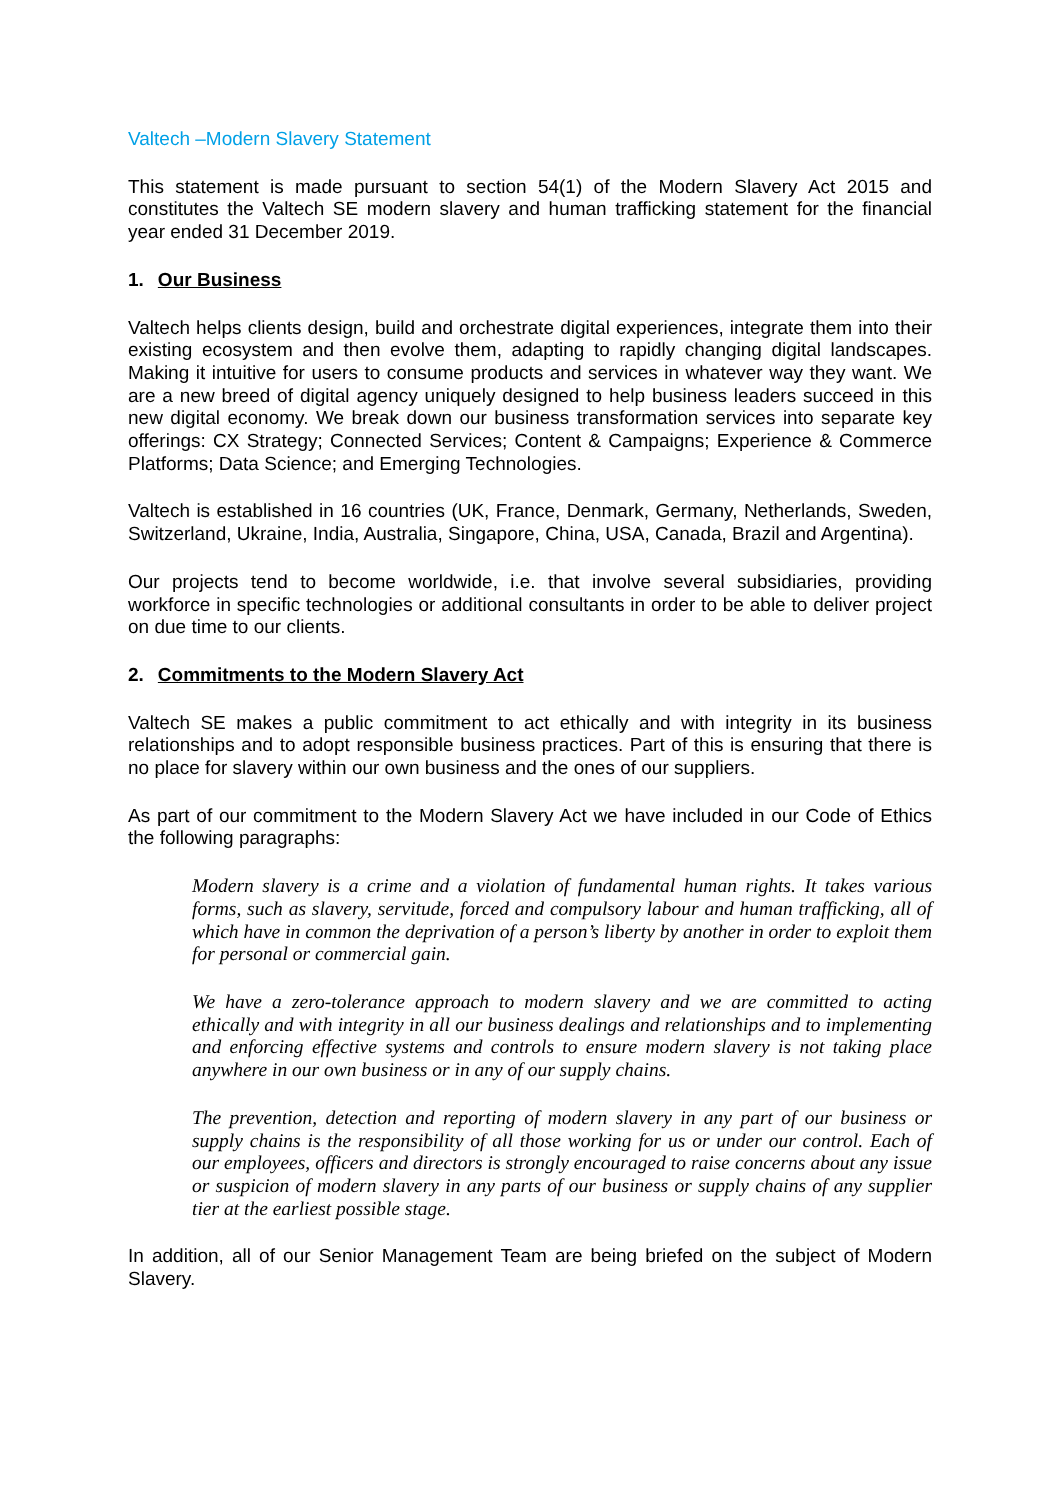Valtech –Modern Slavery Statement
This statement is made pursuant to section 54(1) of the Modern Slavery Act 2015 and constitutes the Valtech SE modern slavery and human trafficking statement for the financial year ended 31 December 2019.
1. Our Business
Valtech helps clients design, build and orchestrate digital experiences, integrate them into their existing ecosystem and then evolve them, adapting to rapidly changing digital landscapes. Making it intuitive for users to consume products and services in whatever way they want. We are a new breed of digital agency uniquely designed to help business leaders succeed in this new digital economy. We break down our business transformation services into separate key offerings: CX Strategy; Connected Services; Content & Campaigns; Experience & Commerce Platforms; Data Science; and Emerging Technologies.
Valtech is established in 16 countries (UK, France, Denmark, Germany, Netherlands, Sweden, Switzerland, Ukraine, India, Australia, Singapore, China, USA, Canada, Brazil and Argentina).
Our projects tend to become worldwide, i.e. that involve several subsidiaries, providing workforce in specific technologies or additional consultants in order to be able to deliver project on due time to our clients.
2. Commitments to the Modern Slavery Act
Valtech SE makes a public commitment to act ethically and with integrity in its business relationships and to adopt responsible business practices. Part of this is ensuring that there is no place for slavery within our own business and the ones of our suppliers.
As part of our commitment to the Modern Slavery Act we have included in our Code of Ethics the following paragraphs:
Modern slavery is a crime and a violation of fundamental human rights. It takes various forms, such as slavery, servitude, forced and compulsory labour and human trafficking, all of which have in common the deprivation of a person’s liberty by another in order to exploit them for personal or commercial gain.
We have a zero-tolerance approach to modern slavery and we are committed to acting ethically and with integrity in all our business dealings and relationships and to implementing and enforcing effective systems and controls to ensure modern slavery is not taking place anywhere in our own business or in any of our supply chains.
The prevention, detection and reporting of modern slavery in any part of our business or supply chains is the responsibility of all those working for us or under our control. Each of our employees, officers and directors is strongly encouraged to raise concerns about any issue or suspicion of modern slavery in any parts of our business or supply chains of any supplier tier at the earliest possible stage.
In addition, all of our Senior Management Team are being briefed on the subject of Modern Slavery.